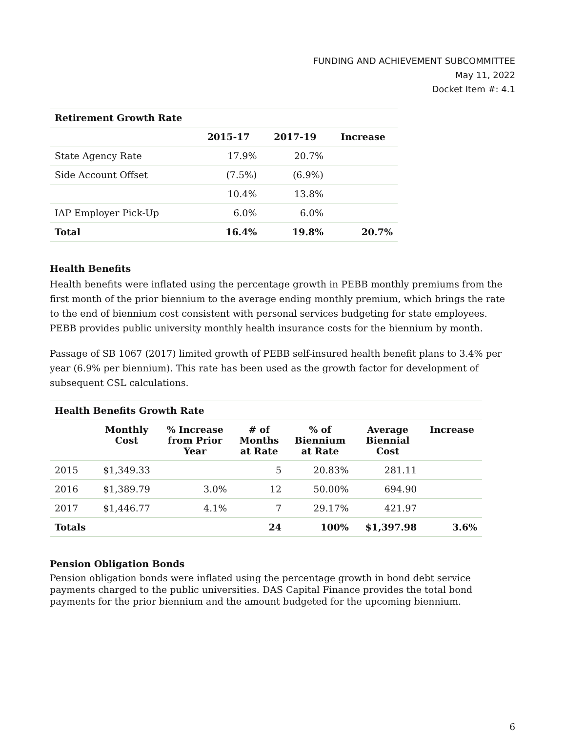FUNDING AND ACHIEVEMENT SUBCOMMITTEE
May 11, 2022
Docket Item #: 4.1
| Retirement Growth Rate | | | |
| --- | --- | --- | --- |
| | 2015-17 | 2017-19 | Increase |
| State Agency Rate | 17.9% | 20.7% | |
| Side Account Offset | (7.5%) | (6.9%) | |
| | 10.4% | 13.8% | |
| IAP Employer Pick-Up | 6.0% | 6.0% | |
| Total | 16.4% | 19.8% | 20.7% |
Health Benefits
Health benefits were inflated using the percentage growth in PEBB monthly premiums from the first month of the prior biennium to the average ending monthly premium, which brings the rate to the end of biennium cost consistent with personal services budgeting for state employees. PEBB provides public university monthly health insurance costs for the biennium by month.
Passage of SB 1067 (2017) limited growth of PEBB self-insured health benefit plans to 3.4% per year (6.9% per biennium). This rate has been used as the growth factor for development of subsequent CSL calculations.
| Health Benefits Growth Rate | | | | | | |
| --- | --- | --- | --- | --- | --- | --- |
| | Monthly Cost | % Increase from Prior Year | # of Months at Rate | % of Biennium at Rate | Average Biennial Cost | Increase |
| 2015 | $1,349.33 | | 5 | 20.83% | 281.11 | |
| 2016 | $1,389.79 | 3.0% | 12 | 50.00% | 694.90 | |
| 2017 | $1,446.77 | 4.1% | 7 | 29.17% | 421.97 | |
| Totals | | | 24 | 100% | $1,397.98 | 3.6% |
Pension Obligation Bonds
Pension obligation bonds were inflated using the percentage growth in bond debt service payments charged to the public universities. DAS Capital Finance provides the total bond payments for the prior biennium and the amount budgeted for the upcoming biennium.
6